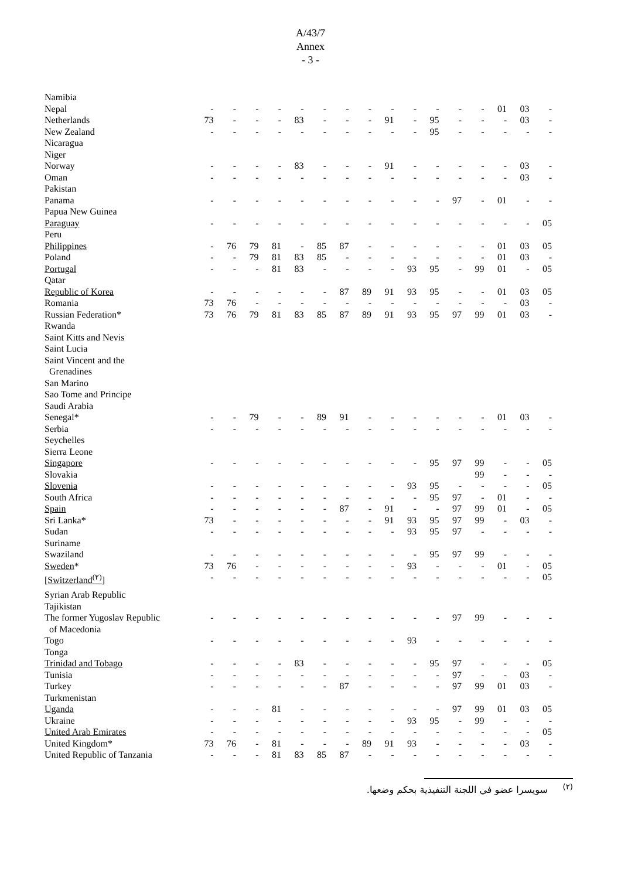A/43/7
Annex
- 3 -
| Namibia | | | | | | | | | | | | | | | | |
| Nepal | - | - | - | - | - | - | - | - | - | - | - | - | - | 01 | 03 | - |
| Netherlands | 73 | - | - | - | 83 | - | - | - | 91 | - | 95 | - | - | - | 03 | - |
| New Zealand | - | - | - | - | - | - | - | - | - | - | 95 | - | - | - | - | - |
| Nicaragua | | | | | | | | | | | | | | | | |
| Niger | | | | | | | | | | | | | | | | |
| Norway | - | - | - | - | 83 | - | - | - | 91 | - | - | - | - | - | 03 | - |
| Oman | - | - | - | - | - | - | - | - | - | - | - | - | - | - | 03 | - |
| Pakistan | | | | | | | | | | | | | | | | |
| Panama | - | - | - | - | - | - | - | - | - | - | - | 97 | - | 01 | - | - |
| Papua New Guinea | | | | | | | | | | | | | | | | |
| Paraguay | - | - | - | - | - | - | - | - | - | - | - | - | - | - | - | 05 |
| Peru | | | | | | | | | | | | | | | | |
| Philippines | - | 76 | 79 | 81 | - | 85 | 87 | - | - | - | - | - | - | 01 | 03 | 05 |
| Poland | - | - | 79 | 81 | 83 | 85 | - | - | - | - | - | - | - | 01 | 03 | - |
| Portugal | - | - | - | 81 | 83 | - | - | - | - | 93 | 95 | - | 99 | 01 | - | 05 |
| Qatar | | | | | | | | | | | | | | | | |
| Republic of Korea | - | - | - | - | - | - | 87 | 89 | 91 | 93 | 95 | - | - | 01 | 03 | 05 |
| Romania | 73 | 76 | - | - | - | - | - | - | - | - | - | - | - | - | 03 | - |
| Russian Federation* | 73 | 76 | 79 | 81 | 83 | 85 | 87 | 89 | 91 | 93 | 95 | 97 | 99 | 01 | 03 | - |
| Rwanda | | | | | | | | | | | | | | | | |
| Saint Kitts and Nevis | | | | | | | | | | | | | | | | |
| Saint Lucia | | | | | | | | | | | | | | | | |
| Saint Vincent and the | | | | | | | | | | | | | | | | |
| Grenadines | | | | | | | | | | | | | | | | |
| San Marino | | | | | | | | | | | | | | | | |
| Sao Tome and Principe | | | | | | | | | | | | | | | | |
| Saudi Arabia | | | | | | | | | | | | | | | | |
| Senegal* | - | - | 79 | - | - | 89 | 91 | - | - | - | - | - | - | 01 | 03 | - |
| Serbia | - | - | - | - | - | - | - | - | - | - | - | - | - | - | - | - |
| Seychelles | | | | | | | | | | | | | | | | |
| Sierra Leone | | | | | | | | | | | | | | | | |
| Singapore | - | - | - | - | - | - | - | - | - | - | 95 | 97 | 99 | - | - | 05 |
| Slovakia | | | | | | | | | | | | | 99 | - | - | - |
| Slovenia | - | - | - | - | - | - | - | - | - | 93 | 95 | - | - | - | - | 05 |
| South Africa | - | - | - | - | - | - | - | - | - | - | 95 | 97 | - | 01 | - | - |
| Spain | - | - | - | - | - | - | 87 | - | 91 | - | - | 97 | 99 | 01 | - | 05 |
| Sri Lanka* | 73 | - | - | - | - | - | - | - | 91 | 93 | 95 | 97 | 99 | - | 03 | - |
| Sudan | - | - | - | - | - | - | - | - | - | 93 | 95 | 97 | - | - | - | - |
| Suriname | | | | | | | | | | | | | | | | |
| Swaziland | - | - | - | - | - | - | - | - | - | - | 95 | 97 | 99 | - | - | - |
| Sweden * | 73 | 76 | - | - | - | - | - | - | - | 93 | - | - | - | 01 | - | 05 |
| [Switzerland<sup>(٢)</sup>] | - | - | - | - | - | - | - | - | - | - | - | - | - | - | - | 05 |
| Syrian Arab Republic | | | | | | | | | | | | | | | | |
| Tajikistan | | | | | | | | | | | | | | | | |
| The former Yugoslav Republic | - | - | - | - | - | - | - | - | - | - | - | 97 | 99 | - | - | - |
| of Macedonia | | | | | | | | | | | | | | | | |
| Togo | - | - | - | - | - | - | - | - | - | 93 | - | - | - | - | - | - |
| Tonga | | | | | | | | | | | | | | | | |
| Trinidad and Tobago | - | - | - | - | 83 | - | - | - | - | - | 95 | 97 | - | - | - | 05 |
| Tunisia | - | - | - | - | - | - | - | - | - | - | - | 97 | - | - | 03 | - |
| Turkey | - | - | - | - | - | - | 87 | - | - | - | - | 97 | 99 | 01 | 03 | - |
| Turkmenistan | | | | | | | | | | | | | | | | |
| Uganda | - | - | - | 81 | - | - | - | - | - | - | - | 97 | 99 | 01 | 03 | 05 |
| Ukraine | - | - | - | - | - | - | - | - | - | 93 | 95 | - | 99 | - | - | - |
| United Arab Emirates | - | - | - | - | - | - | - | - | - | - | - | - | - | - | - | 05 |
| United Kingdom* | 73 | 76 | - | 81 | - | - | - | 89 | 91 | 93 | - | - | - | - | 03 | - |
| United Republic of Tanzania | - | - | - | 81 | 83 | 85 | 87 | - | - | - | - | - | - | - | - | - |
<sup>(٢)</sup> سويسرا عضو في اللجنة التنفيذية بحكم وضعها.